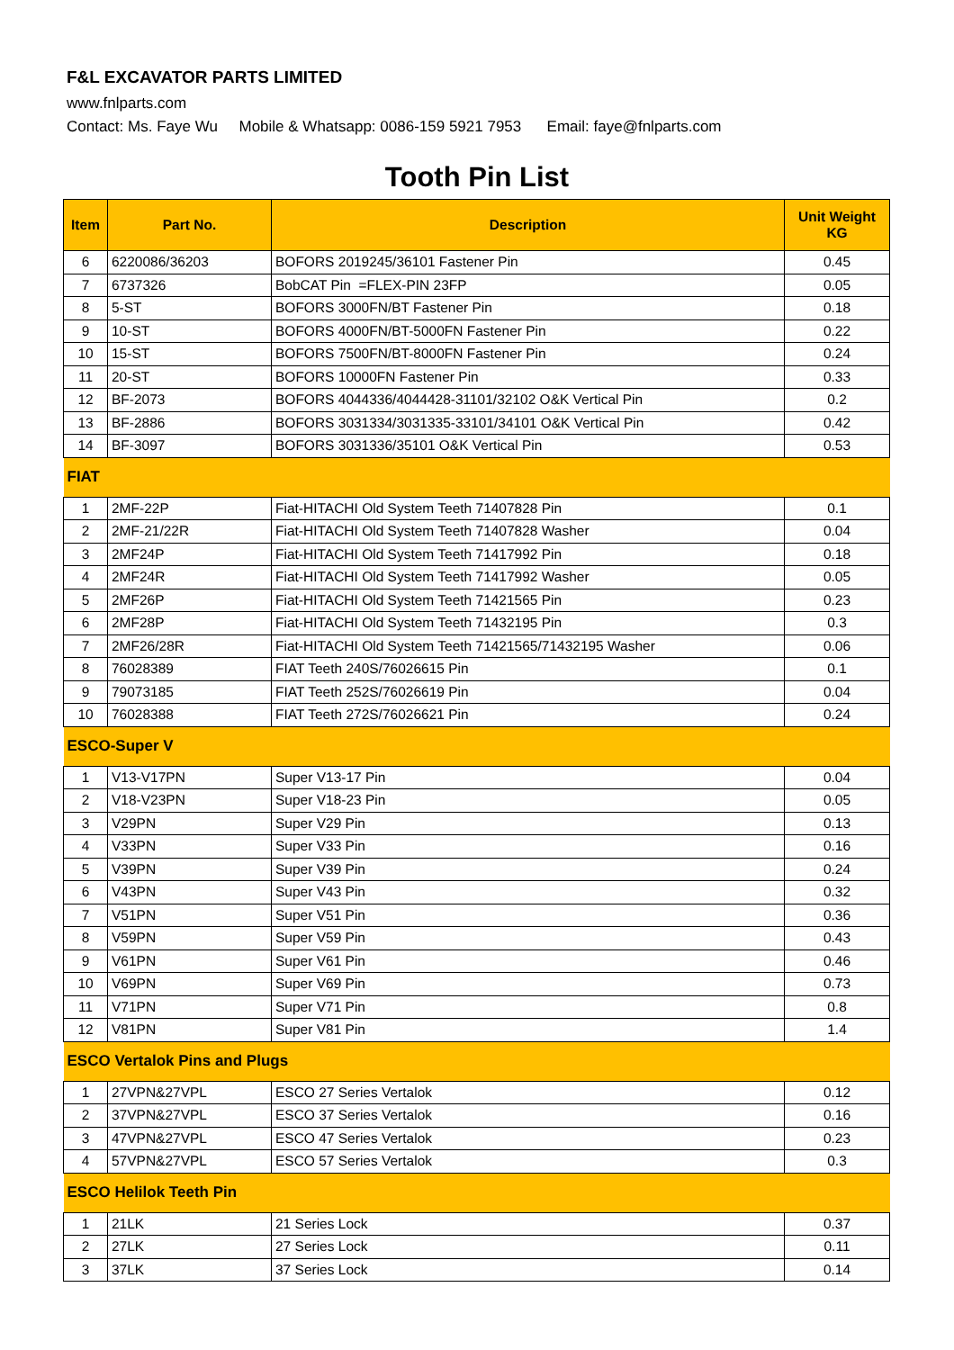F&L EXCAVATOR PARTS LIMITED
www.fnlparts.com
Contact: Ms. Faye Wu Mobile & Whatsapp: 0086-159 5921 7953 Email: faye@fnlparts.com
Tooth Pin List
| Item | Part No. | Description | Unit Weight KG |
| --- | --- | --- | --- |
| 6 | 6220086/36203 | BOFORS 2019245/36101 Fastener Pin | 0.45 |
| 7 | 6737326 | BobCAT Pin =FLEX-PIN 23FP | 0.05 |
| 8 | 5-ST | BOFORS 3000FN/BT Fastener Pin | 0.18 |
| 9 | 10-ST | BOFORS 4000FN/BT-5000FN Fastener Pin | 0.22 |
| 10 | 15-ST | BOFORS 7500FN/BT-8000FN Fastener Pin | 0.24 |
| 11 | 20-ST | BOFORS 10000FN Fastener Pin | 0.33 |
| 12 | BF-2073 | BOFORS 4044336/4044428-31101/32102 O&K Vertical Pin | 0.2 |
| 13 | BF-2886 | BOFORS 3031334/3031335-33101/34101 O&K Vertical Pin | 0.42 |
| 14 | BF-3097 | BOFORS 3031336/35101 O&K Vertical Pin | 0.53 |
| FIAT | | | |
| 1 | 2MF-22P | Fiat-HITACHI Old System Teeth 71407828 Pin | 0.1 |
| 2 | 2MF-21/22R | Fiat-HITACHI Old System Teeth 71407828 Washer | 0.04 |
| 3 | 2MF24P | Fiat-HITACHI Old System Teeth 71417992 Pin | 0.18 |
| 4 | 2MF24R | Fiat-HITACHI Old System Teeth 71417992 Washer | 0.05 |
| 5 | 2MF26P | Fiat-HITACHI Old System Teeth 71421565 Pin | 0.23 |
| 6 | 2MF28P | Fiat-HITACHI Old System Teeth 71432195 Pin | 0.3 |
| 7 | 2MF26/28R | Fiat-HITACHI Old System Teeth 71421565/71432195 Washer | 0.06 |
| 8 | 76028389 | FIAT Teeth 240S/76026615 Pin | 0.1 |
| 9 | 79073185 | FIAT Teeth 252S/76026619 Pin | 0.04 |
| 10 | 76028388 | FIAT Teeth 272S/76026621 Pin | 0.24 |
| ESCO-Super V | | | |
| 1 | V13-V17PN | Super V13-17 Pin | 0.04 |
| 2 | V18-V23PN | Super V18-23 Pin | 0.05 |
| 3 | V29PN | Super V29 Pin | 0.13 |
| 4 | V33PN | Super V33 Pin | 0.16 |
| 5 | V39PN | Super V39 Pin | 0.24 |
| 6 | V43PN | Super V43 Pin | 0.32 |
| 7 | V51PN | Super V51 Pin | 0.36 |
| 8 | V59PN | Super V59 Pin | 0.43 |
| 9 | V61PN | Super V61 Pin | 0.46 |
| 10 | V69PN | Super V69 Pin | 0.73 |
| 11 | V71PN | Super V71 Pin | 0.8 |
| 12 | V81PN | Super V81 Pin | 1.4 |
| ESCO Vertalok Pins and Plugs | | | |
| 1 | 27VPN&27VPL | ESCO 27 Series Vertalok | 0.12 |
| 2 | 37VPN&27VPL | ESCO 37 Series Vertalok | 0.16 |
| 3 | 47VPN&27VPL | ESCO 47 Series Vertalok | 0.23 |
| 4 | 57VPN&27VPL | ESCO 57 Series Vertalok | 0.3 |
| ESCO Helilok Teeth Pin | | | |
| 1 | 21LK | 21 Series Lock | 0.37 |
| 2 | 27LK | 27 Series Lock | 0.11 |
| 3 | 37LK | 37 Series Lock | 0.14 |